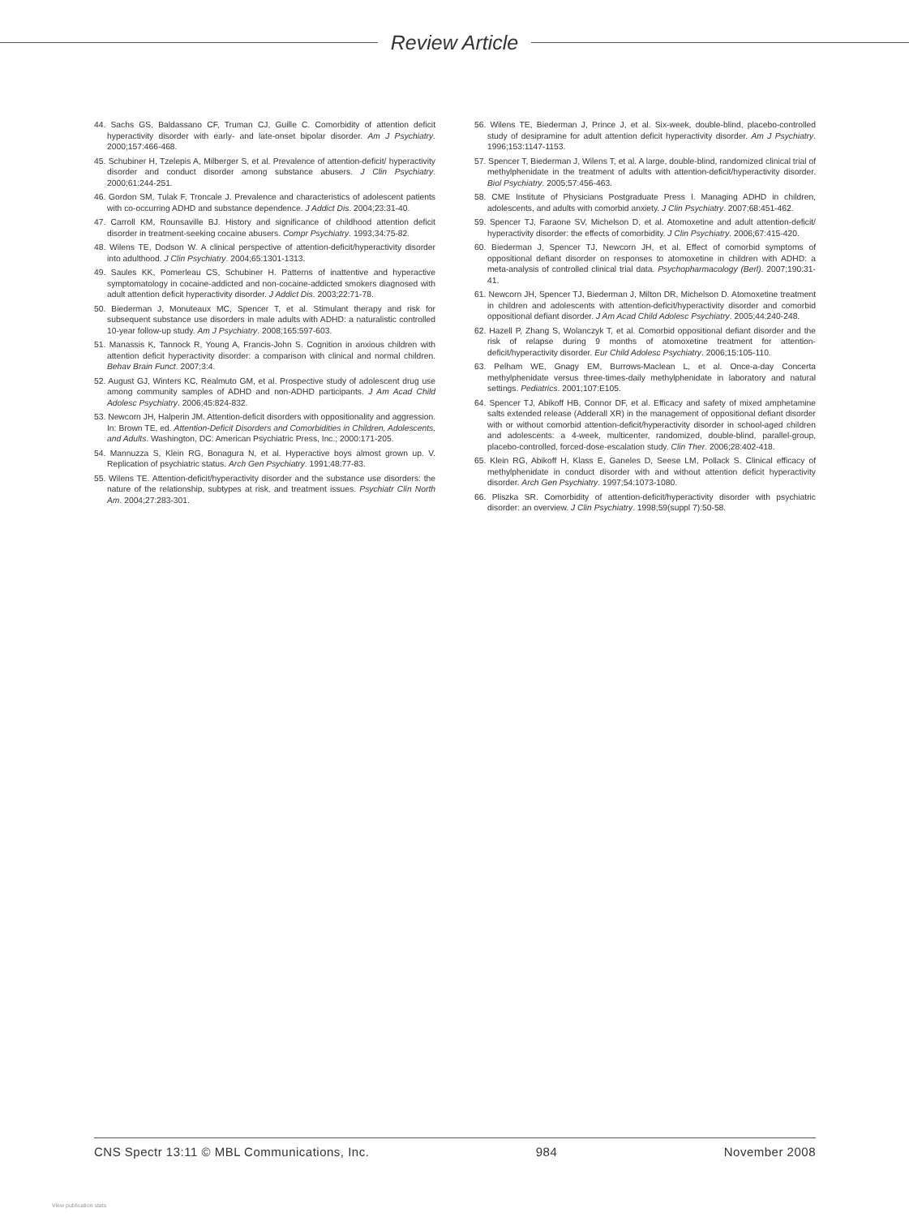Review Article
44. Sachs GS, Baldassano CF, Truman CJ, Guille C. Comorbidity of attention deficit hyperactivity disorder with early- and late-onset bipolar disorder. Am J Psychiatry. 2000;157:466-468.
45. Schubiner H, Tzelepis A, Milberger S, et al. Prevalence of attention-deficit/ hyperactivity disorder and conduct disorder among substance abusers. J Clin Psychiatry. 2000;61:244-251.
46. Gordon SM, Tulak F, Troncale J. Prevalence and characteristics of adolescent patients with co-occurring ADHD and substance dependence. J Addict Dis. 2004;23:31-40.
47. Carroll KM, Rounsaville BJ. History and significance of childhood attention deficit disorder in treatment-seeking cocaine abusers. Compr Psychiatry. 1993;34:75-82.
48. Wilens TE, Dodson W. A clinical perspective of attention-deficit/hyperactivity disorder into adulthood. J Clin Psychiatry. 2004;65:1301-1313.
49. Saules KK, Pomerleau CS, Schubiner H. Patterns of inattentive and hyperactive symptomatology in cocaine-addicted and non-cocaine-addicted smokers diagnosed with adult attention deficit hyperactivity disorder. J Addict Dis. 2003;22:71-78.
50. Biederman J, Monuteaux MC, Spencer T, et al. Stimulant therapy and risk for subsequent substance use disorders in male adults with ADHD: a naturalistic controlled 10-year follow-up study. Am J Psychiatry. 2008;165:597-603.
51. Manassis K, Tannock R, Young A, Francis-John S. Cognition in anxious children with attention deficit hyperactivity disorder: a comparison with clinical and normal children. Behav Brain Funct. 2007;3:4.
52. August GJ, Winters KC, Realmuto GM, et al. Prospective study of adolescent drug use among community samples of ADHD and non-ADHD participants. J Am Acad Child Adolesc Psychiatry. 2006;45:824-832.
53. Newcorn JH, Halperin JM. Attention-deficit disorders with oppositionality and aggression. In: Brown TE, ed. Attention-Deficit Disorders and Comorbidities in Children, Adolescents, and Adults. Washington, DC: American Psychiatric Press, Inc.; 2000:171-205.
54. Mannuzza S, Klein RG, Bonagura N, et al. Hyperactive boys almost grown up. V. Replication of psychiatric status. Arch Gen Psychiatry. 1991;48:77-83.
55. Wilens TE. Attention-deficit/hyperactivity disorder and the substance use disorders: the nature of the relationship, subtypes at risk, and treatment issues. Psychiatr Clin North Am. 2004;27:283-301.
56. Wilens TE, Biederman J, Prince J, et al. Six-week, double-blind, placebo-controlled study of desipramine for adult attention deficit hyperactivity disorder. Am J Psychiatry. 1996;153:1147-1153.
57. Spencer T, Biederman J, Wilens T, et al. A large, double-blind, randomized clinical trial of methylphenidate in the treatment of adults with attention-deficit/hyperactivity disorder. Biol Psychiatry. 2005;57:456-463.
58. CME Institute of Physicians Postgraduate Press I. Managing ADHD in children, adolescents, and adults with comorbid anxiety. J Clin Psychiatry. 2007;68:451-462.
59. Spencer TJ, Faraone SV, Michelson D, et al. Atomoxetine and adult attention-deficit/ hyperactivity disorder: the effects of comorbidity. J Clin Psychiatry. 2006;67:415-420.
60. Biederman J, Spencer TJ, Newcorn JH, et al. Effect of comorbid symptoms of oppositional defiant disorder on responses to atomoxetine in children with ADHD: a meta-analysis of controlled clinical trial data. Psychopharmacology (Berl). 2007;190:31-41.
61. Newcorn JH, Spencer TJ, Biederman J, Milton DR, Michelson D. Atomoxetine treatment in children and adolescents with attention-deficit/hyperactivity disorder and comorbid oppositional defiant disorder. J Am Acad Child Adolesc Psychiatry. 2005;44:240-248.
62. Hazell P, Zhang S, Wolanczyk T, et al. Comorbid oppositional defiant disorder and the risk of relapse during 9 months of atomoxetine treatment for attention-deficit/hyperactivity disorder. Eur Child Adolesc Psychiatry. 2006;15:105-110.
63. Pelham WE, Gnagy EM, Burrows-Maclean L, et al. Once-a-day Concerta methylphenidate versus three-times-daily methylphenidate in laboratory and natural settings. Pediatrics. 2001;107:E105.
64. Spencer TJ, Abikoff HB, Connor DF, et al. Efficacy and safety of mixed amphetamine salts extended release (Adderall XR) in the management of oppositional defiant disorder with or without comorbid attention-deficit/hyperactivity disorder in school-aged children and adolescents: a 4-week, multicenter, randomized, double-blind, parallel-group, placebo-controlled, forced-dose-escalation study. Clin Ther. 2006;28:402-418.
65. Klein RG, Abikoff H, Klass E, Ganeles D, Seese LM, Pollack S. Clinical efficacy of methylphenidate in conduct disorder with and without attention deficit hyperactivity disorder. Arch Gen Psychiatry. 1997;54:1073-1080.
66. Pliszka SR. Comorbidity of attention-deficit/hyperactivity disorder with psychiatric disorder: an overview. J Clin Psychiatry. 1998;59(suppl 7):50-58.
CNS Spectr 13:11 © MBL Communications, Inc. 984 November 2008
View publication stats